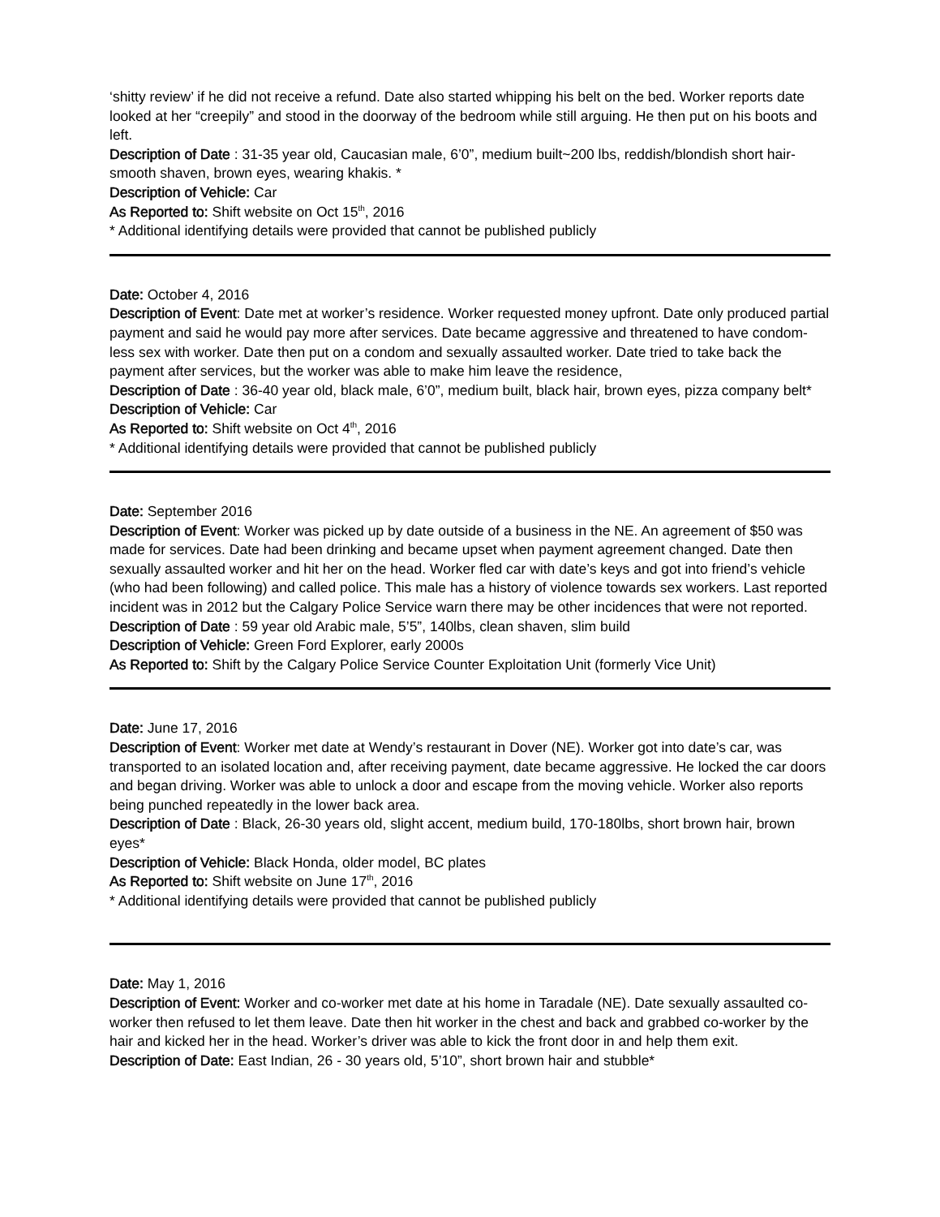‘shitty review’ if he did not receive a refund. Date also started whipping his belt on the bed. Worker reports date looked at her “creepily” and stood in the doorway of the bedroom while still arguing. He then put on his boots and left.
Description of Date : 31-35 year old, Caucasian male, 6’0”, medium built~200 lbs, reddish/blondish short hair-smooth shaven, brown eyes, wearing khakis. *
Description of Vehicle: Car
As Reported to: Shift website on Oct 15<sup>th</sup>, 2016
* Additional identifying details were provided that cannot be published publicly
Date: October 4, 2016
Description of Event: Date met at worker’s residence. Worker requested money upfront. Date only produced partial payment and said he would pay more after services. Date became aggressive and threatened to have condom-less sex with worker. Date then put on a condom and sexually assaulted worker. Date tried to take back the payment after services, but the worker was able to make him leave the residence,
Description of Date : 36-40 year old, black male, 6’0”, medium built, black hair, brown eyes, pizza company belt*
Description of Vehicle: Car
As Reported to: Shift website on Oct 4<sup>th</sup>, 2016
* Additional identifying details were provided that cannot be published publicly
Date: September 2016
Description of Event: Worker was picked up by date outside of a business in the NE. An agreement of $50 was made for services. Date had been drinking and became upset when payment agreement changed. Date then sexually assaulted worker and hit her on the head. Worker fled car with date’s keys and got into friend’s vehicle (who had been following) and called police. This male has a history of violence towards sex workers. Last reported incident was in 2012 but the Calgary Police Service warn there may be other incidences that were not reported.
Description of Date : 59 year old Arabic male, 5’5”, 140lbs, clean shaven, slim build
Description of Vehicle: Green Ford Explorer, early 2000s
As Reported to: Shift by the Calgary Police Service Counter Exploitation Unit (formerly Vice Unit)
Date: June 17, 2016
Description of Event: Worker met date at Wendy’s restaurant in Dover (NE). Worker got into date’s car, was transported to an isolated location and, after receiving payment, date became aggressive. He locked the car doors and began driving. Worker was able to unlock a door and escape from the moving vehicle. Worker also reports being punched repeatedly in the lower back area.
Description of Date : Black, 26-30 years old, slight accent, medium build, 170-180lbs, short brown hair, brown eyes*
Description of Vehicle: Black Honda, older model, BC plates
As Reported to: Shift website on June 17<sup>th</sup>, 2016
* Additional identifying details were provided that cannot be published publicly
Date: May 1, 2016
Description of Event: Worker and co-worker met date at his home in Taradale (NE). Date sexually assaulted co-worker then refused to let them leave. Date then hit worker in the chest and back and grabbed co-worker by the hair and kicked her in the head. Worker’s driver was able to kick the front door in and help them exit.
Description of Date: East Indian, 26 - 30 years old, 5’10”, short brown hair and stubble*